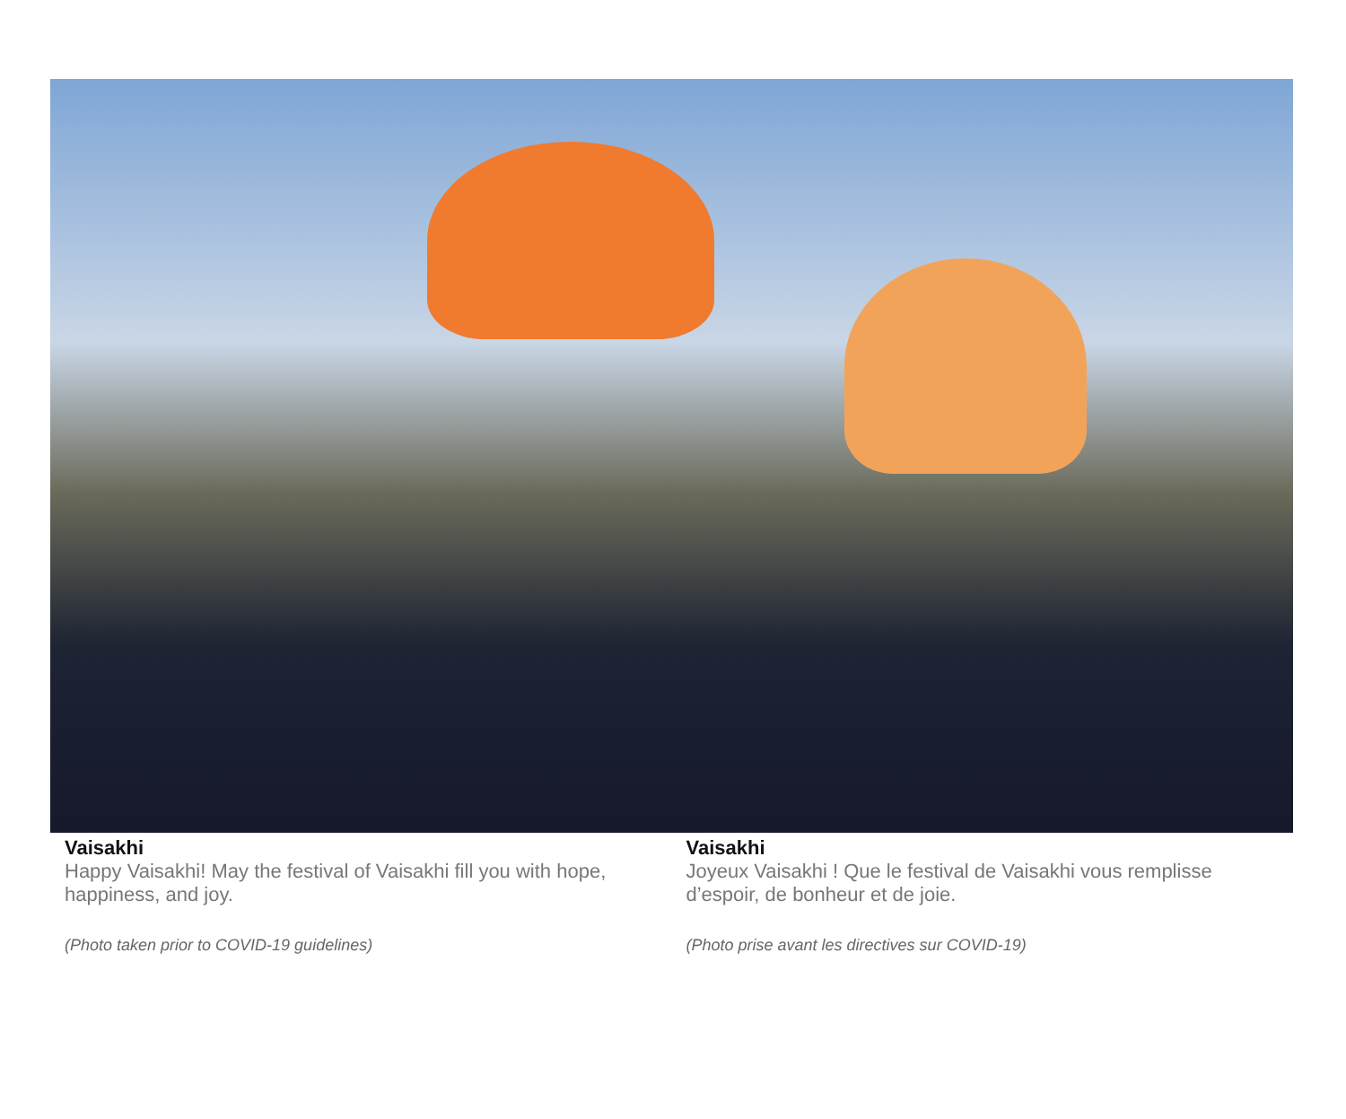Vaisakhi
Happy Vaisakhi! May the festival of Vaisakhi fill you with hope, happiness, and joy.
(Photo taken prior to COVID-19 guidelines)
Vaisakhi
Joyeux Vaisakhi ! Que le festival de Vaisakhi vous remplisse d’espoir, de bonheur et de joie.
(Photo prise avant les directives sur COVID-19)